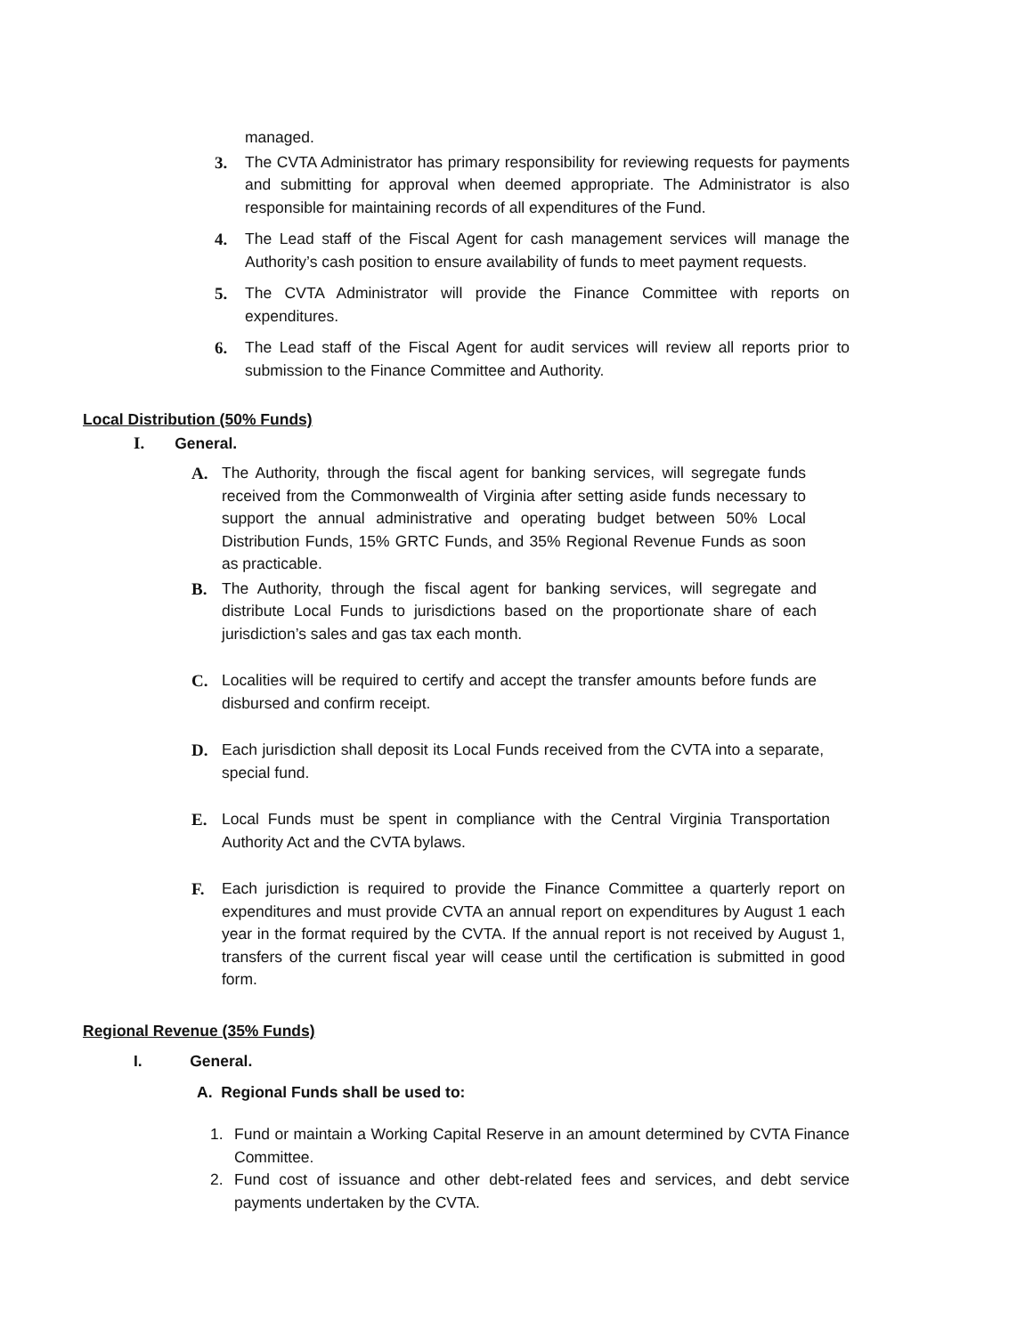managed.
3. The CVTA Administrator has primary responsibility for reviewing requests for payments and submitting for approval when deemed appropriate. The Administrator is also responsible for maintaining records of all expenditures of the Fund.
4. The Lead staff of the Fiscal Agent for cash management services will manage the Authority’s cash position to ensure availability of funds to meet payment requests.
5. The CVTA Administrator will provide the Finance Committee with reports on expenditures.
6. The Lead staff of the Fiscal Agent for audit services will review all reports prior to submission to the Finance Committee and Authority.
Local Distribution (50% Funds)
I. General.
A. The Authority, through the fiscal agent for banking services, will segregate funds received from the Commonwealth of Virginia after setting aside funds necessary to support the annual administrative and operating budget between 50% Local Distribution Funds, 15% GRTC Funds, and 35% Regional Revenue Funds as soon as practicable.
B. The Authority, through the fiscal agent for banking services, will segregate and distribute Local Funds to jurisdictions based on the proportionate share of each jurisdiction’s sales and gas tax each month.
C. Localities will be required to certify and accept the transfer amounts before funds are disbursed and confirm receipt.
D. Each jurisdiction shall deposit its Local Funds received from the CVTA into a separate, special fund.
E. Local Funds must be spent in compliance with the Central Virginia Transportation Authority Act and the CVTA bylaws.
F. Each jurisdiction is required to provide the Finance Committee a quarterly report on expenditures and must provide CVTA an annual report on expenditures by August 1 each year in the format required by the CVTA. If the annual report is not received by August 1, transfers of the current fiscal year will cease until the certification is submitted in good form.
Regional Revenue (35% Funds)
I. General.
A. Regional Funds shall be used to:
1. Fund or maintain a Working Capital Reserve in an amount determined by CVTA Finance Committee.
2. Fund cost of issuance and other debt-related fees and services, and debt service payments undertaken by the CVTA.